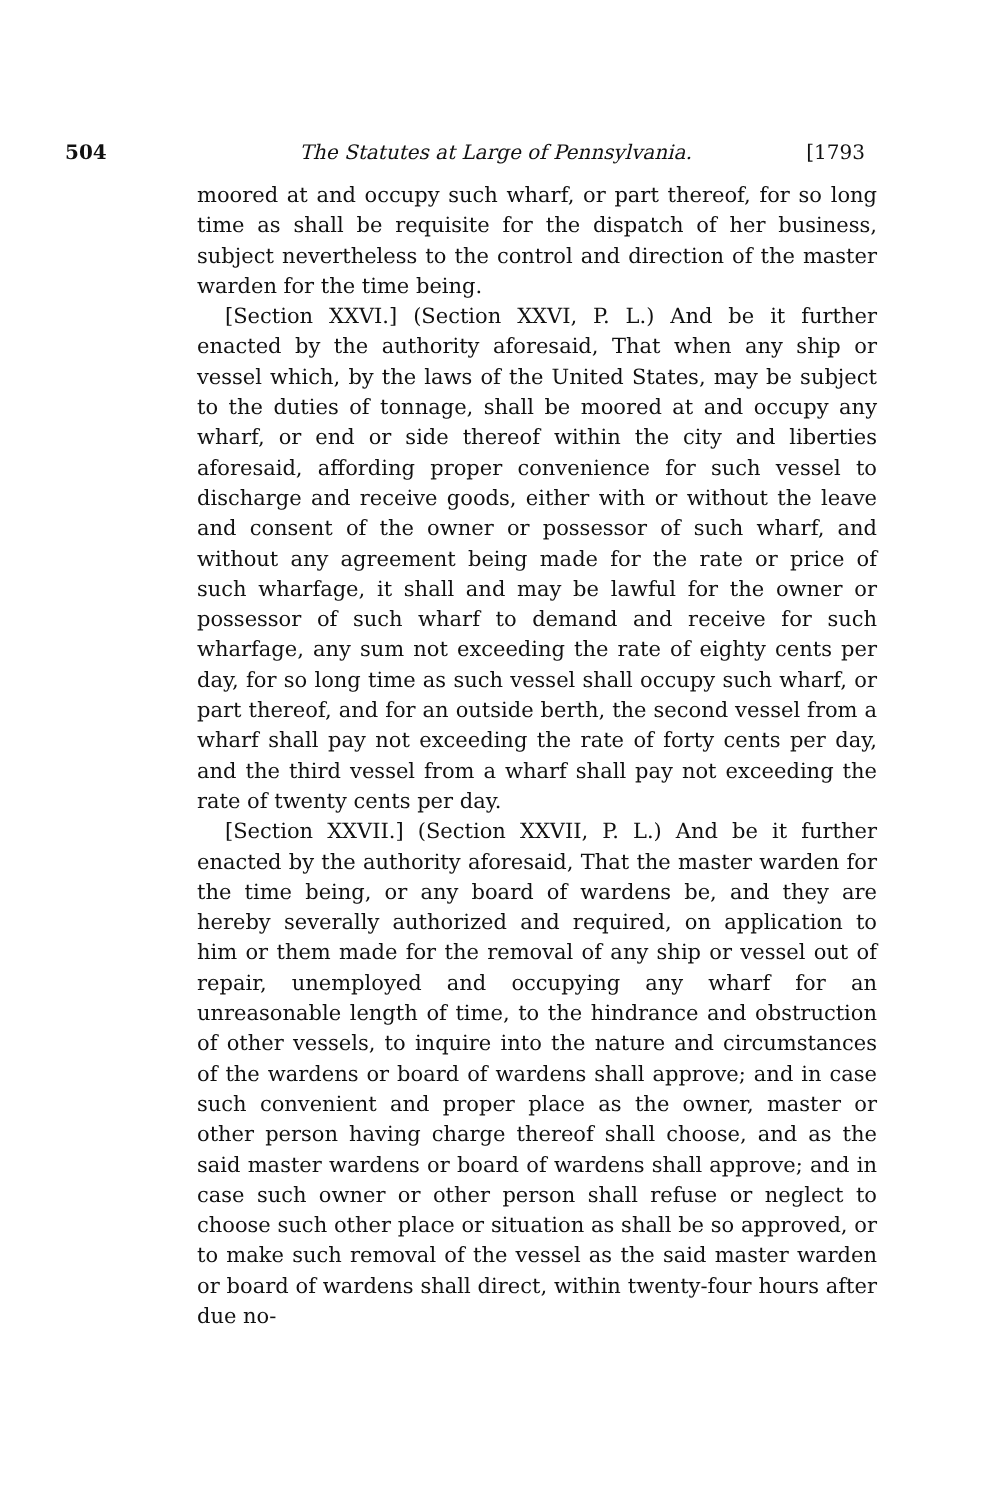504 The Statutes at Large of Pennsylvania. [1793
moored at and occupy such wharf, or part thereof, for so long time as shall be requisite for the dispatch of her business, subject nevertheless to the control and direction of the master warden for the time being.
[Section XXVI.] (Section XXVI, P. L.) And be it further enacted by the authority aforesaid, That when any ship or vessel which, by the laws of the United States, may be subject to the duties of tonnage, shall be moored at and occupy any wharf, or end or side thereof within the city and liberties aforesaid, affording proper convenience for such vessel to discharge and receive goods, either with or without the leave and consent of the owner or possessor of such wharf, and without any agreement being made for the rate or price of such wharfage, it shall and may be lawful for the owner or possessor of such wharf to demand and receive for such wharfage, any sum not exceeding the rate of eighty cents per day, for so long time as such vessel shall occupy such wharf, or part thereof, and for an outside berth, the second vessel from a wharf shall pay not exceeding the rate of forty cents per day, and the third vessel from a wharf shall pay not exceeding the rate of twenty cents per day.
[Section XXVII.] (Section XXVII, P. L.) And be it further enacted by the authority aforesaid, That the master warden for the time being, or any board of wardens be, and they are hereby severally authorized and required, on application to him or them made for the removal of any ship or vessel out of repair, unemployed and occupying any wharf for an unreasonable length of time, to the hindrance and obstruction of other vessels, to inquire into the nature and circumstances of the wardens or board of wardens shall approve; and in case such convenient and proper place as the owner, master or other person having charge thereof shall choose, and as the said master wardens or board of wardens shall approve; and in case such owner or other person shall refuse or neglect to choose such other place or situation as shall be so approved, or to make such removal of the vessel as the said master warden or board of wardens shall direct, within twenty-four hours after due no-